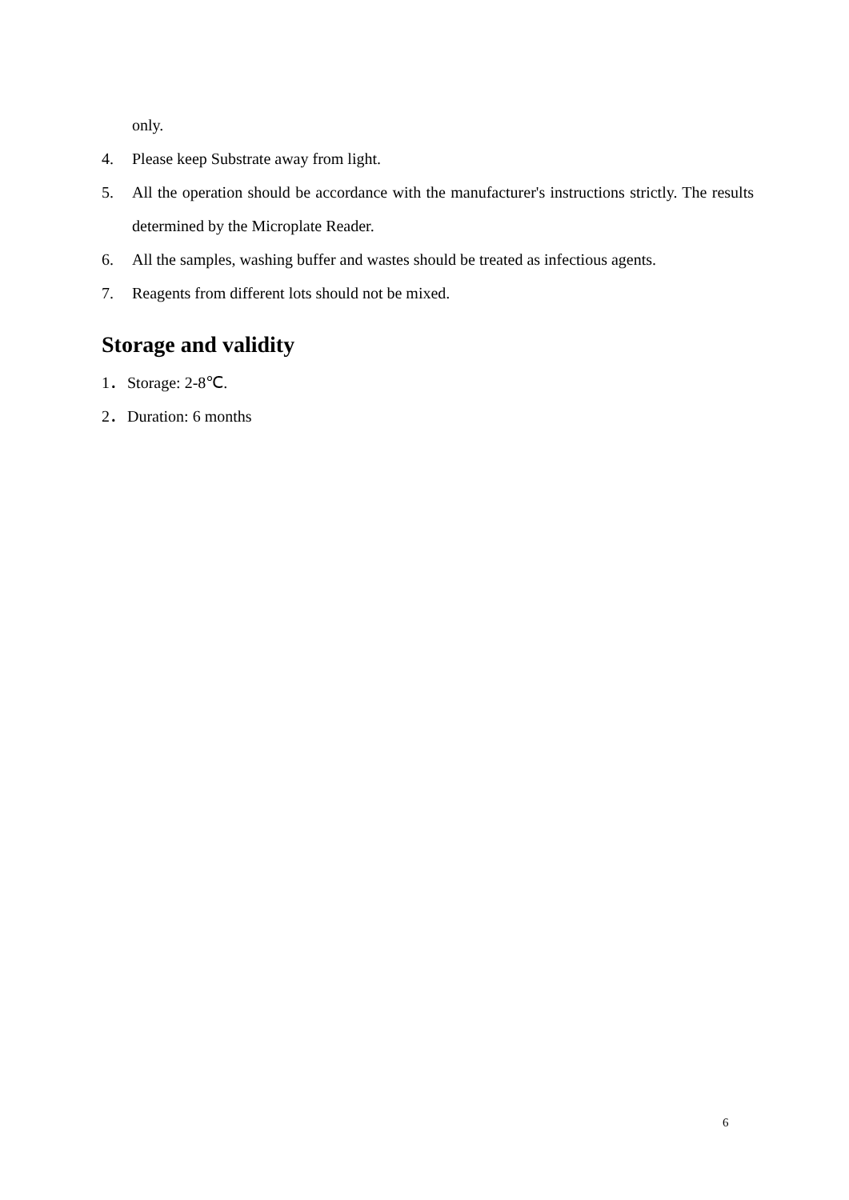only.
4. Please keep Substrate away from light.
5. All the operation should be accordance with the manufacturer's instructions strictly. The results determined by the Microplate Reader.
6. All the samples, washing buffer and wastes should be treated as infectious agents.
7. Reagents from different lots should not be mixed.
Storage and validity
1． Storage: 2-8℃.
2． Duration: 6 months
6